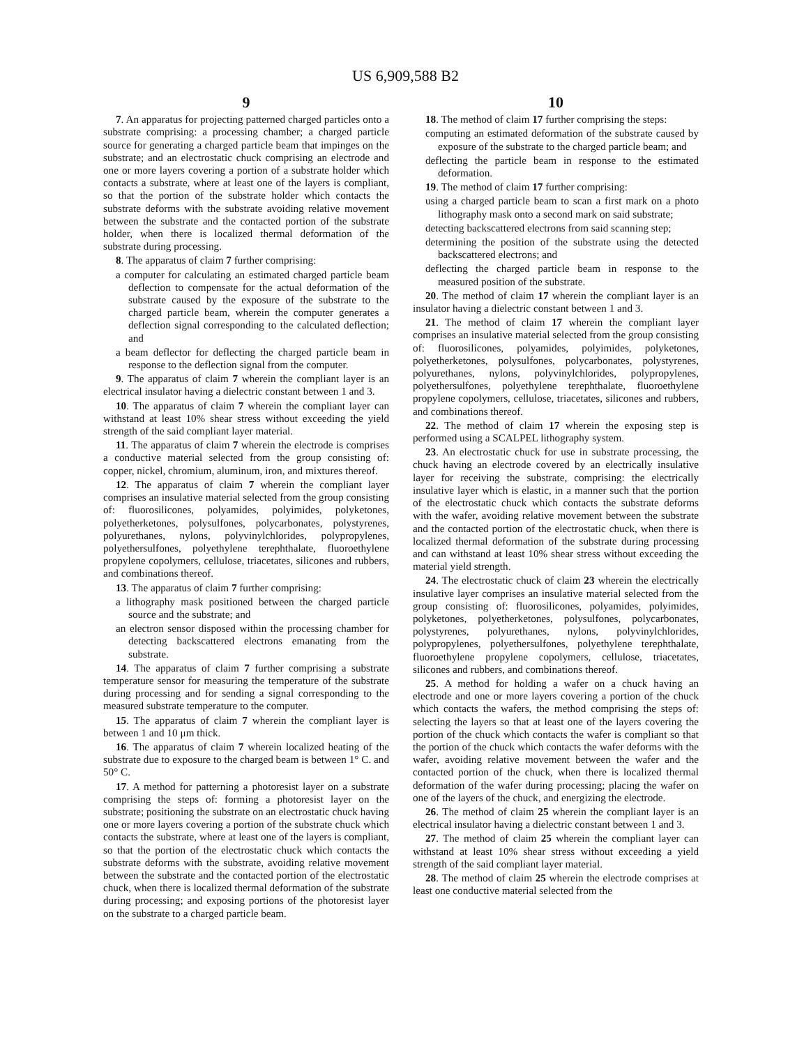US 6,909,588 B2
9
7. An apparatus for projecting patterned charged particles onto a substrate comprising: a processing chamber; a charged particle source for generating a charged particle beam that impinges on the substrate; and an electrostatic chuck comprising an electrode and one or more layers covering a portion of a substrate holder which contacts a substrate, where at least one of the layers is compliant, so that the portion of the substrate holder which contacts the substrate deforms with the substrate avoiding relative movement between the substrate and the contacted portion of the substrate holder, when there is localized thermal deformation of the substrate during processing.
8. The apparatus of claim 7 further comprising:
a computer for calculating an estimated charged particle beam deflection to compensate for the actual deformation of the substrate caused by the exposure of the substrate to the charged particle beam, wherein the computer generates a deflection signal corresponding to the calculated deflection; and
a beam deflector for deflecting the charged particle beam in response to the deflection signal from the computer.
9. The apparatus of claim 7 wherein the compliant layer is an electrical insulator having a dielectric constant between 1 and 3.
10. The apparatus of claim 7 wherein the compliant layer can withstand at least 10% shear stress without exceeding the yield strength of the said compliant layer material.
11. The apparatus of claim 7 wherein the electrode is comprises a conductive material selected from the group consisting of: copper, nickel, chromium, aluminum, iron, and mixtures thereof.
12. The apparatus of claim 7 wherein the compliant layer comprises an insulative material selected from the group consisting of: fluorosilicones, polyamides, polyimides, polyketones, polyetherketones, polysulfones, polycarbonates, polystyrenes, polyurethanes, nylons, polyvinylchlorides, polypropylenes, polyethersulfones, polyethylene terephthalate, fluoroethylene propylene copolymers, cellulose, triacetates, silicones and rubbers, and combinations thereof.
13. The apparatus of claim 7 further comprising:
a lithography mask positioned between the charged particle source and the substrate; and
an electron sensor disposed within the processing chamber for detecting backscattered electrons emanating from the substrate.
14. The apparatus of claim 7 further comprising a substrate temperature sensor for measuring the temperature of the substrate during processing and for sending a signal corresponding to the measured substrate temperature to the computer.
15. The apparatus of claim 7 wherein the compliant layer is between 1 and 10 μm thick.
16. The apparatus of claim 7 wherein localized heating of the substrate due to exposure to the charged beam is between 1° C. and 50° C.
17. A method for patterning a photoresist layer on a substrate comprising the steps of: forming a photoresist layer on the substrate; positioning the substrate on an electrostatic chuck having one or more layers covering a portion of the substrate chuck which contacts the substrate, where at least one of the layers is compliant, so that the portion of the electrostatic chuck which contacts the substrate deforms with the substrate, avoiding relative movement between the substrate and the contacted portion of the electrostatic chuck, when there is localized thermal deformation of the substrate during processing; and exposing portions of the photoresist layer on the substrate to a charged particle beam.
10
18. The method of claim 17 further comprising the steps:
computing an estimated deformation of the substrate caused by exposure of the substrate to the charged particle beam; and
deflecting the particle beam in response to the estimated deformation.
19. The method of claim 17 further comprising:
using a charged particle beam to scan a first mark on a photo lithography mask onto a second mark on said substrate;
detecting backscattered electrons from said scanning step;
determining the position of the substrate using the detected backscattered electrons; and
deflecting the charged particle beam in response to the measured position of the substrate.
20. The method of claim 17 wherein the compliant layer is an insulator having a dielectric constant between 1 and 3.
21. The method of claim 17 wherein the compliant layer comprises an insulative material selected from the group consisting of: fluorosilicones, polyamides, polyimides, polyketones, polyetherketones, polysulfones, polycarbonates, polystyrenes, polyurethanes, nylons, polyvinylchlorides, polypropylenes, polyethersulfones, polyethylene terephthalate, fluoroethylene propylene copolymers, cellulose, triacetates, silicones and rubbers, and combinations thereof.
22. The method of claim 17 wherein the exposing step is performed using a SCALPEL lithography system.
23. An electrostatic chuck for use in substrate processing, the chuck having an electrode covered by an electrically insulative layer for receiving the substrate, comprising: the electrically insulative layer which is elastic, in a manner such that the portion of the electrostatic chuck which contacts the substrate deforms with the wafer, avoiding relative movement between the substrate and the contacted portion of the electrostatic chuck, when there is localized thermal deformation of the substrate during processing and can withstand at least 10% shear stress without exceeding the material yield strength.
24. The electrostatic chuck of claim 23 wherein the electrically insulative layer comprises an insulative material selected from the group consisting of: fluorosilicones, polyamides, polyimides, polyketones, polyetherketones, polysulfones, polycarbonates, polystyrenes, polyurethanes, nylons, polyvinylchlorides, polypropylenes, polyethersulfones, polyethylene terephthalate, fluoroethylene propylene copolymers, cellulose, triacetates, silicones and rubbers, and combinations thereof.
25. A method for holding a wafer on a chuck having an electrode and one or more layers covering a portion of the chuck which contacts the wafers, the method comprising the steps of: selecting the layers so that at least one of the layers covering the portion of the chuck which contacts the wafer is compliant so that the portion of the chuck which contacts the wafer deforms with the wafer, avoiding relative movement between the wafer and the contacted portion of the chuck, when there is localized thermal deformation of the wafer during processing; placing the wafer on one of the layers of the chuck, and energizing the electrode.
26. The method of claim 25 wherein the compliant layer is an electrical insulator having a dielectric constant between 1 and 3.
27. The method of claim 25 wherein the compliant layer can withstand at least 10% shear stress without exceeding a yield strength of the said compliant layer material.
28. The method of claim 25 wherein the electrode comprises at least one conductive material selected from the